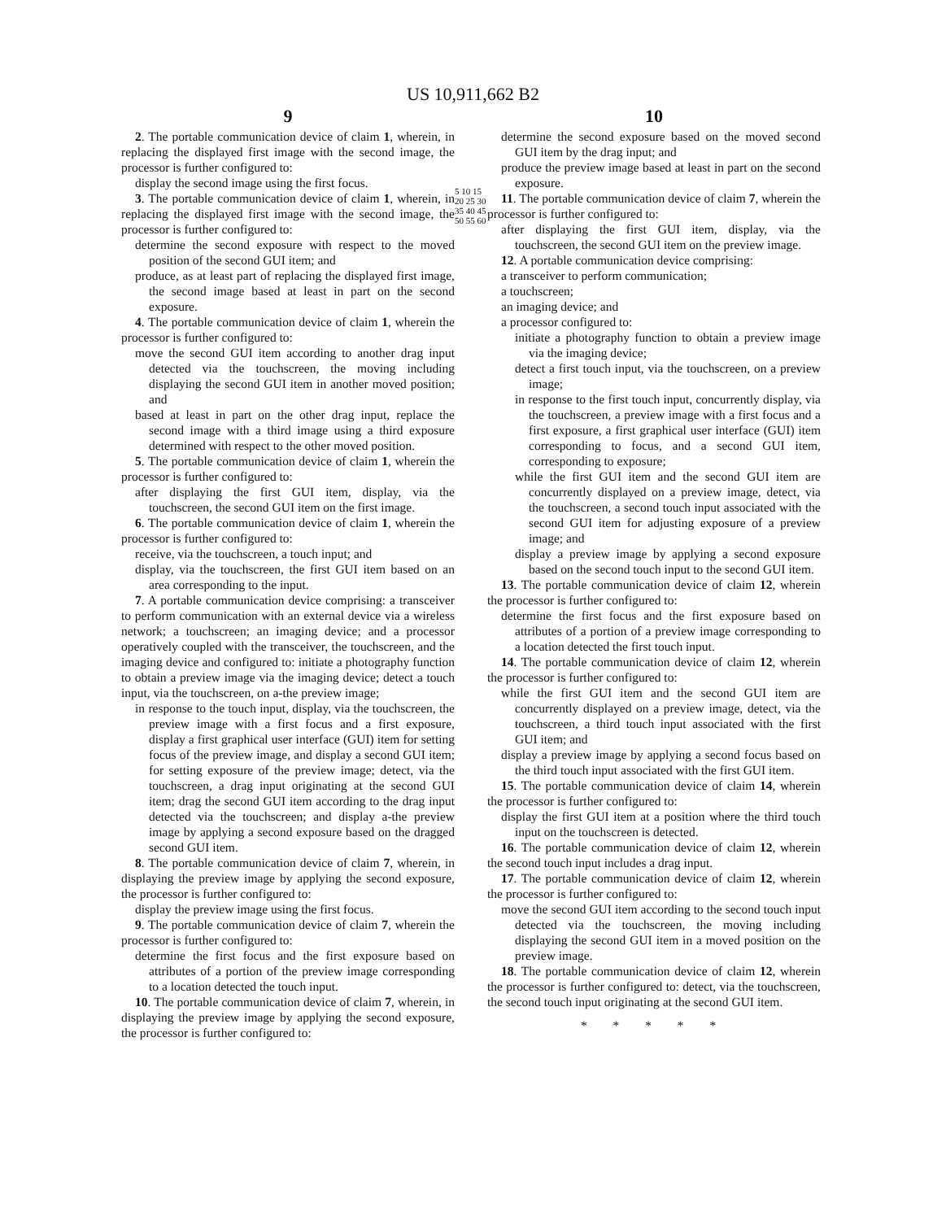US 10,911,662 B2
9
2. The portable communication device of claim 1, wherein, in replacing the displayed first image with the second image, the processor is further configured to:
display the second image using the first focus.
3. The portable communication device of claim 1, wherein, in replacing the displayed first image with the second image, the processor is further configured to:
determine the second exposure with respect to the moved position of the second GUI item; and
produce, as at least part of replacing the displayed first image, the second image based at least in part on the second exposure.
4. The portable communication device of claim 1, wherein the processor is further configured to:
move the second GUI item according to another drag input detected via the touchscreen, the moving including displaying the second GUI item in another moved position; and
based at least in part on the other drag input, replace the second image with a third image using a third exposure determined with respect to the other moved position.
5. The portable communication device of claim 1, wherein the processor is further configured to:
after displaying the first GUI item, display, via the touchscreen, the second GUI item on the first image.
6. The portable communication device of claim 1, wherein the processor is further configured to:
receive, via the touchscreen, a touch input; and
display, via the touchscreen, the first GUI item based on an area corresponding to the input.
7. A portable communication device comprising: a transceiver to perform communication with an external device via a wireless network; a touchscreen; an imaging device; and a processor operatively coupled with the transceiver, the touchscreen, and the imaging device and configured to: initiate a photography function to obtain a preview image via the imaging device; detect a touch input, via the touchscreen, on a-the preview image;
in response to the touch input, display, via the touchscreen, the preview image with a first focus and a first exposure, display a first graphical user interface (GUI) item for setting focus of the preview image, and display a second GUI item; for setting exposure of the preview image; detect, via the touchscreen, a drag input originating at the second GUI item; drag the second GUI item according to the drag input detected via the touchscreen; and display a-the preview image by applying a second exposure based on the dragged second GUI item.
8. The portable communication device of claim 7, wherein, in displaying the preview image by applying the second exposure, the processor is further configured to:
display the preview image using the first focus.
9. The portable communication device of claim 7, wherein the processor is further configured to:
determine the first focus and the first exposure based on attributes of a portion of the preview image corresponding to a location detected the touch input.
10. The portable communication device of claim 7, wherein, in displaying the preview image by applying the second exposure, the processor is further configured to:
5 10 15 20 25 30 35 40 45 50 55 60
10
determine the second exposure based on the moved second GUI item by the drag input; and
produce the preview image based at least in part on the second exposure.
11. The portable communication device of claim 7, wherein the processor is further configured to:
after displaying the first GUI item, display, via the touchscreen, the second GUI item on the preview image.
12. A portable communication device comprising:
a transceiver to perform communication;
a touchscreen;
an imaging device; and
a processor configured to:
initiate a photography function to obtain a preview image via the imaging device;
detect a first touch input, via the touchscreen, on a preview image;
in response to the first touch input, concurrently display, via the touchscreen, a preview image with a first focus and a first exposure, a first graphical user interface (GUI) item corresponding to focus, and a second GUI item, corresponding to exposure;
while the first GUI item and the second GUI item are concurrently displayed on a preview image, detect, via the touchscreen, a second touch input associated with the second GUI item for adjusting exposure of a preview image; and
display a preview image by applying a second exposure based on the second touch input to the second GUI item.
13. The portable communication device of claim 12, wherein the processor is further configured to:
determine the first focus and the first exposure based on attributes of a portion of a preview image corresponding to a location detected the first touch input.
14. The portable communication device of claim 12, wherein the processor is further configured to:
while the first GUI item and the second GUI item are concurrently displayed on a preview image, detect, via the touchscreen, a third touch input associated with the first GUI item; and
display a preview image by applying a second focus based on the third touch input associated with the first GUI item.
15. The portable communication device of claim 14, wherein the processor is further configured to:
display the first GUI item at a position where the third touch input on the touchscreen is detected.
16. The portable communication device of claim 12, wherein the second touch input includes a drag input.
17. The portable communication device of claim 12, wherein the processor is further configured to:
move the second GUI item according to the second touch input detected via the touchscreen, the moving including displaying the second GUI item in a moved position on the preview image.
18. The portable communication device of claim 12, wherein the processor is further configured to: detect, via the touchscreen, the second touch input originating at the second GUI item.
* * * * *